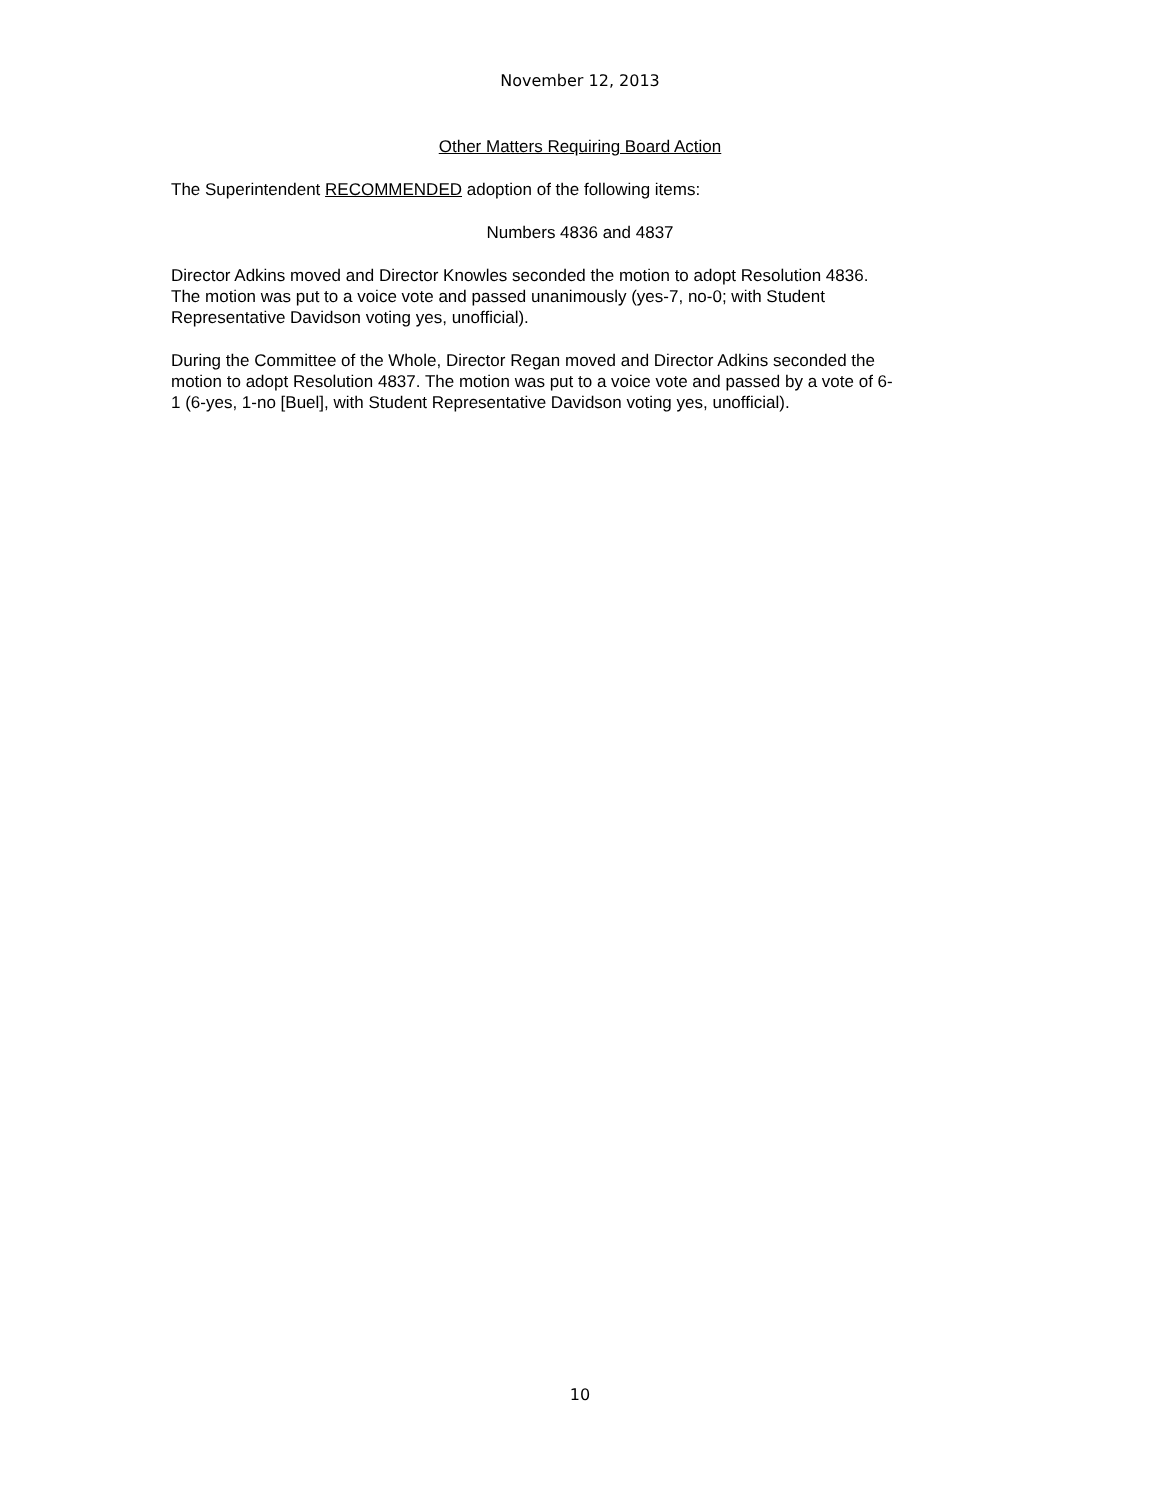November 12, 2013
Other Matters Requiring Board Action
The Superintendent RECOMMENDED adoption of the following items:
Numbers 4836 and 4837
Director Adkins moved and Director Knowles seconded the motion to adopt Resolution 4836.
The motion was put to a voice vote and passed unanimously (yes-7, no-0; with Student
Representative Davidson voting yes, unofficial).
During the Committee of the Whole, Director Regan moved and Director Adkins seconded the
motion to adopt Resolution 4837. The motion was put to a voice vote and passed by a vote of 6-
1 (6-yes, 1-no [Buel], with Student Representative Davidson voting yes, unofficial).
10